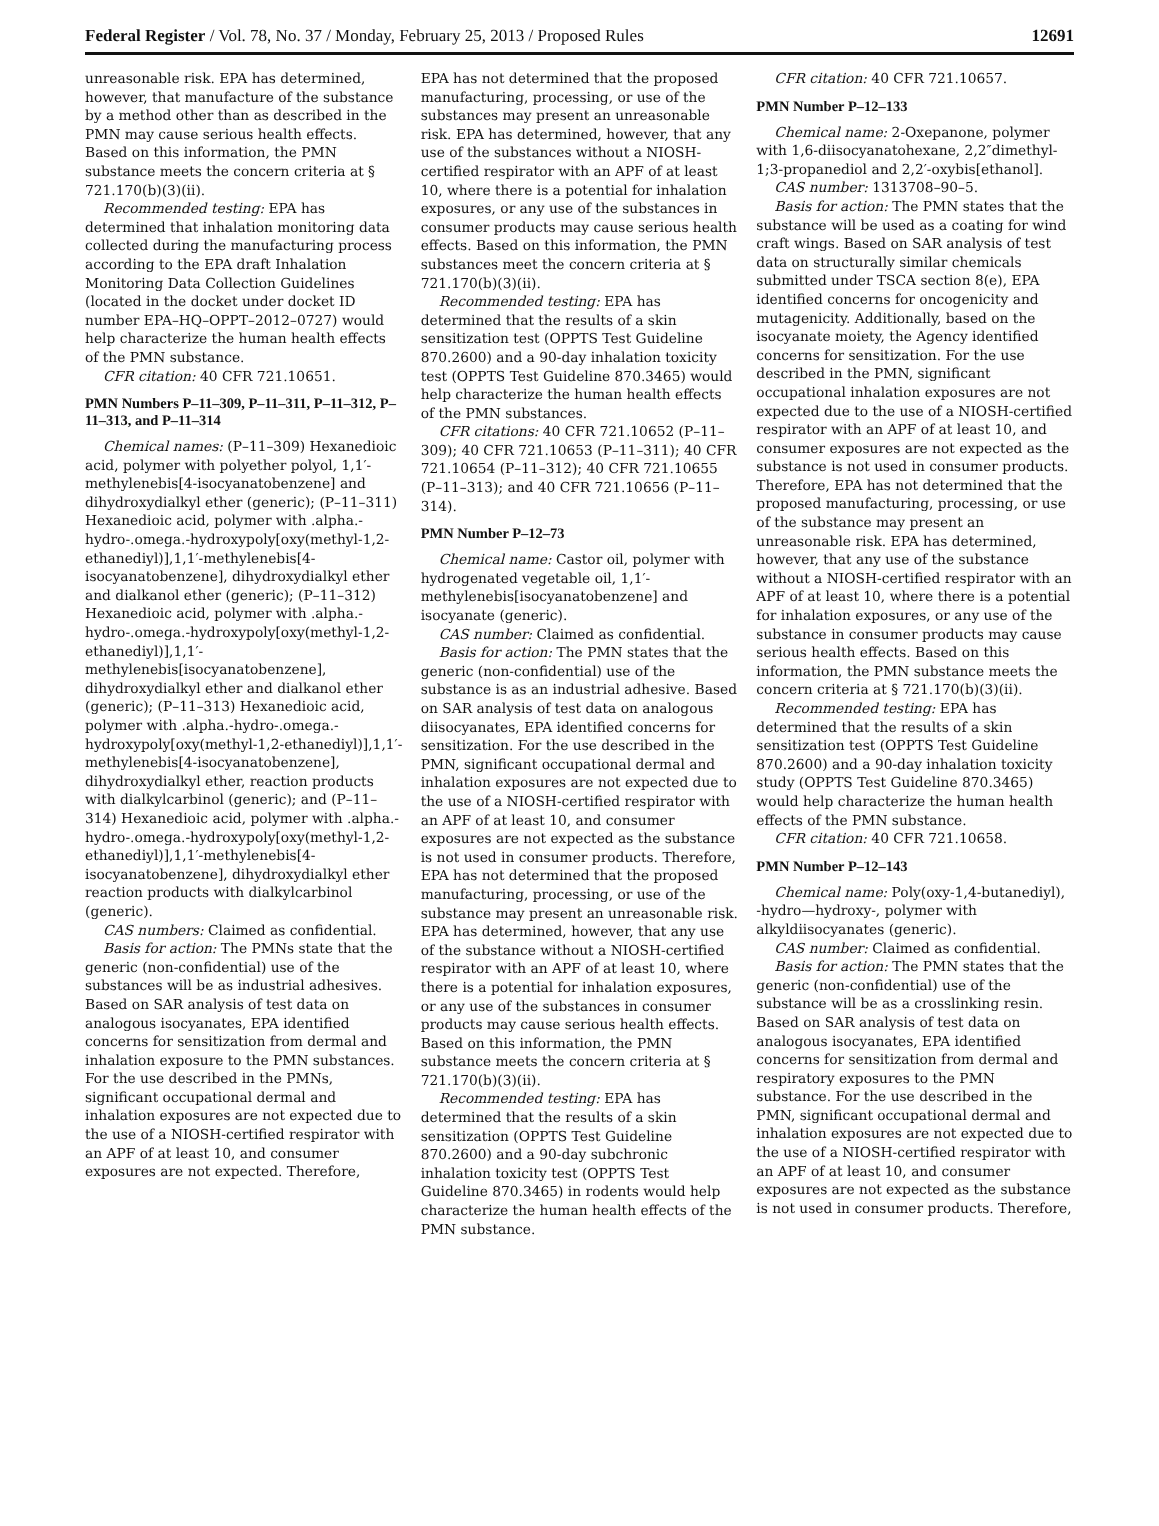Federal Register / Vol. 78, No. 37 / Monday, February 25, 2013 / Proposed Rules 12691
unreasonable risk. EPA has determined, however, that manufacture of the substance by a method other than as described in the PMN may cause serious health effects. Based on this information, the PMN substance meets the concern criteria at § 721.170(b)(3)(ii).
Recommended testing: EPA has determined that inhalation monitoring data collected during the manufacturing process according to the EPA draft Inhalation Monitoring Data Collection Guidelines (located in the docket under docket ID number EPA–HQ–OPPT–2012–0727) would help characterize the human health effects of the PMN substance.
CFR citation: 40 CFR 721.10651.
PMN Numbers P–11–309, P–11–311, P–11–312, P–11–313, and P–11–314
Chemical names: (P–11–309) Hexanedioic acid, polymer with polyether polyol, 1,1′-methylenebis[4-isocyanatobenzene] and dihydroxydialkyl ether (generic); (P–11–311) Hexanedioic acid, polymer with .alpha.-hydro-.omega.-hydroxypoly[oxy(methyl-1,2-ethanediyl)],1,1′-methylenebis[4-isocyanatobenzene], dihydroxydialkyl ether and dialkanol ether (generic); (P–11–312) Hexanedioic acid, polymer with .alpha.-hydro-.omega.-hydroxypoly[oxy(methyl-1,2-ethanediyl)],1,1′-methylenebis[isocyanatobenzene], dihydroxydialkyl ether and dialkanol ether (generic); (P–11–313) Hexanedioic acid, polymer with .alpha.-hydro-.omega.-hydroxypoly[oxy(methyl-1,2-ethanediyl)],1,1′-methylenebis[4-isocyanatobenzene], dihydroxydialkyl ether, reaction products with dialkylcarbinol (generic); and (P–11–314) Hexanedioic acid, polymer with .alpha.-hydro-.omega.-hydroxypoly[oxy(methyl-1,2-ethanediyl)],1,1′-methylenebis[4-isocyanatobenzene], dihydroxydialkyl ether reaction products with dialkylcarbinol (generic).
CAS numbers: Claimed as confidential.
Basis for action: The PMNs state that the generic (non-confidential) use of the substances will be as industrial adhesives. Based on SAR analysis of test data on analogous isocyanates, EPA identified concerns for sensitization from dermal and inhalation exposure to the PMN substances. For the use described in the PMNs, significant occupational dermal and inhalation exposures are not expected due to the use of a NIOSH-certified respirator with an APF of at least 10, and consumer exposures are not expected. Therefore,
EPA has not determined that the proposed manufacturing, processing, or use of the substances may present an unreasonable risk. EPA has determined, however, that any use of the substances without a NIOSH-certified respirator with an APF of at least 10, where there is a potential for inhalation exposures, or any use of the substances in consumer products may cause serious health effects. Based on this information, the PMN substances meet the concern criteria at § 721.170(b)(3)(ii).
Recommended testing: EPA has determined that the results of a skin sensitization test (OPPTS Test Guideline 870.2600) and a 90-day inhalation toxicity test (OPPTS Test Guideline 870.3465) would help characterize the human health effects of the PMN substances.
CFR citations: 40 CFR 721.10652 (P–11–309); 40 CFR 721.10653 (P–11–311); 40 CFR 721.10654 (P–11–312); 40 CFR 721.10655 (P–11–313); and 40 CFR 721.10656 (P–11–314).
PMN Number P–12–73
Chemical name: Castor oil, polymer with hydrogenated vegetable oil, 1,1′-methylenebis[isocyanatobenzene] and isocyanate (generic).
CAS number: Claimed as confidential.
Basis for action: The PMN states that the generic (non-confidential) use of the substance is as an industrial adhesive. Based on SAR analysis of test data on analogous diisocyanates, EPA identified concerns for sensitization. For the use described in the PMN, significant occupational dermal and inhalation exposures are not expected due to the use of a NIOSH-certified respirator with an APF of at least 10, and consumer exposures are not expected as the substance is not used in consumer products. Therefore, EPA has not determined that the proposed manufacturing, processing, or use of the substance may present an unreasonable risk. EPA has determined, however, that any use of the substance without a NIOSH-certified respirator with an APF of at least 10, where there is a potential for inhalation exposures, or any use of the substances in consumer products may cause serious health effects. Based on this information, the PMN substance meets the concern criteria at § 721.170(b)(3)(ii).
Recommended testing: EPA has determined that the results of a skin sensitization (OPPTS Test Guideline 870.2600) and a 90-day subchronic inhalation toxicity test (OPPTS Test Guideline 870.3465) in rodents would help characterize the human health effects of the PMN substance.
CFR citation: 40 CFR 721.10657.
PMN Number P–12–133
Chemical name: 2-Oxepanone, polymer with 1,6-diisocyanatohexane, 2,2″dimethyl-1;3-propanediol and 2,2′-oxybis[ethanol].
CAS number: 1313708–90–5.
Basis for action: The PMN states that the substance will be used as a coating for wind craft wings. Based on SAR analysis of test data on structurally similar chemicals submitted under TSCA section 8(e), EPA identified concerns for oncogenicity and mutagenicity. Additionally, based on the isocyanate moiety, the Agency identified concerns for sensitization. For the use described in the PMN, significant occupational inhalation exposures are not expected due to the use of a NIOSH-certified respirator with an APF of at least 10, and consumer exposures are not expected as the substance is not used in consumer products. Therefore, EPA has not determined that the proposed manufacturing, processing, or use of the substance may present an unreasonable risk. EPA has determined, however, that any use of the substance without a NIOSH-certified respirator with an APF of at least 10, where there is a potential for inhalation exposures, or any use of the substance in consumer products may cause serious health effects. Based on this information, the PMN substance meets the concern criteria at § 721.170(b)(3)(ii).
Recommended testing: EPA has determined that the results of a skin sensitization test (OPPTS Test Guideline 870.2600) and a 90-day inhalation toxicity study (OPPTS Test Guideline 870.3465) would help characterize the human health effects of the PMN substance.
CFR citation: 40 CFR 721.10658.
PMN Number P–12–143
Chemical name: Poly(oxy-1,4-butanediyl), -hydro—hydroxy-, polymer with alkyldiisocyanates (generic).
CAS number: Claimed as confidential.
Basis for action: The PMN states that the generic (non-confidential) use of the substance will be as a crosslinking resin. Based on SAR analysis of test data on analogous isocyanates, EPA identified concerns for sensitization from dermal and respiratory exposures to the PMN substance. For the use described in the PMN, significant occupational dermal and inhalation exposures are not expected due to the use of a NIOSH-certified respirator with an APF of at least 10, and consumer exposures are not expected as the substance is not used in consumer products. Therefore,